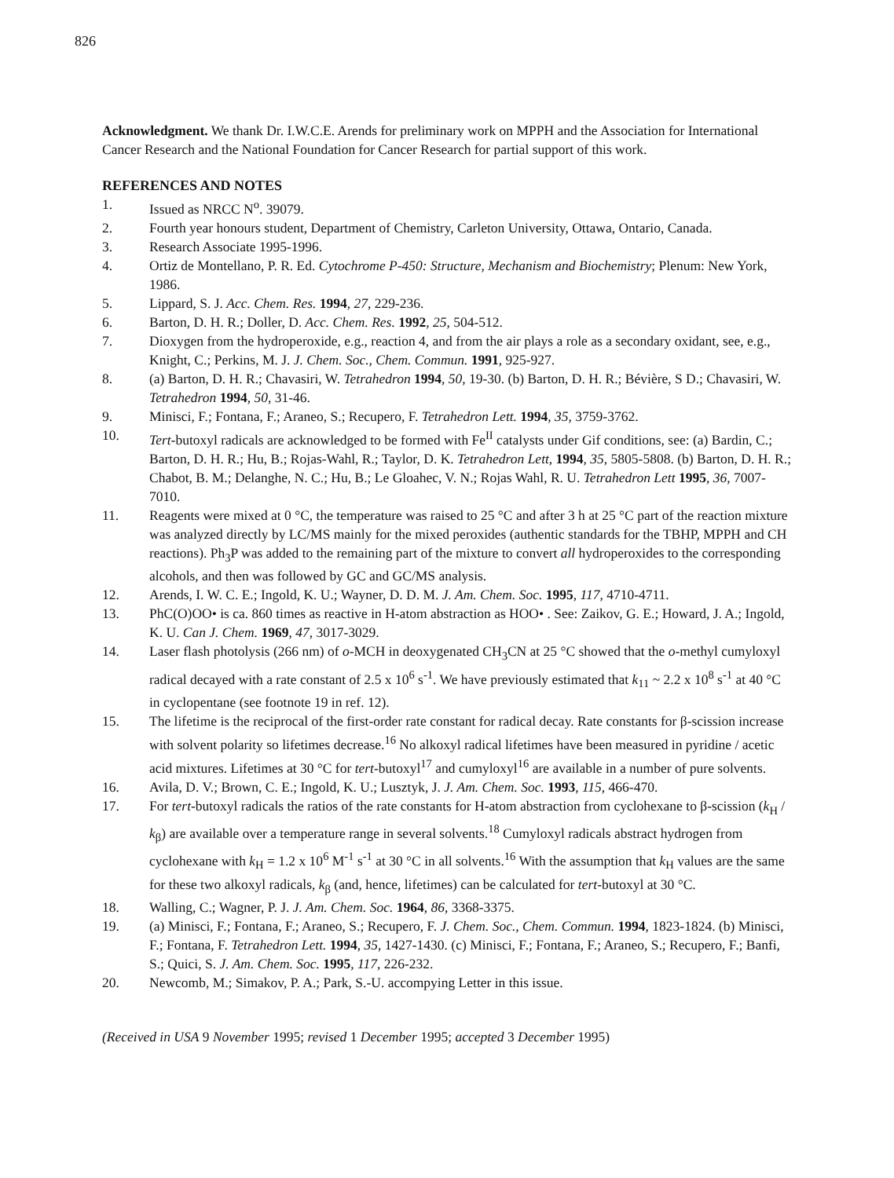826
Acknowledgment. We thank Dr. I.W.C.E. Arends for preliminary work on MPPH and the Association for International Cancer Research and the National Foundation for Cancer Research for partial support of this work.
REFERENCES AND NOTES
1. Issued as NRCC N<sup>o</sup>. 39079.
2. Fourth year honours student, Department of Chemistry, Carleton University, Ottawa, Ontario, Canada.
3. Research Associate 1995-1996.
4. Ortiz de Montellano, P. R. Ed. Cytochrome P-450: Structure, Mechanism and Biochemistry; Plenum: New York, 1986.
5. Lippard, S. J. Acc. Chem. Res. 1994, 27, 229-236.
6. Barton, D. H. R.; Doller, D. Acc. Chem. Res. 1992, 25, 504-512.
7. Dioxygen from the hydroperoxide, e.g., reaction 4, and from the air plays a role as a secondary oxidant, see, e.g., Knight, C.; Perkins, M. J. J. Chem. Soc., Chem. Commun. 1991, 925-927.
8. (a) Barton, D. H. R.; Chavasiri, W. Tetrahedron 1994, 50, 19-30. (b) Barton, D. H. R.; Bévière, S D.; Chavasiri, W. Tetrahedron 1994, 50, 31-46.
9. Minisci, F.; Fontana, F.; Araneo, S.; Recupero, F. Tetrahedron Lett. 1994, 35, 3759-3762.
10. Tert-butoxyl radicals are acknowledged to be formed with Fe<sup>II</sup> catalysts under Gif conditions, see: (a) Bardin, C.; Barton, D. H. R.; Hu, B.; Rojas-Wahl, R.; Taylor, D. K. Tetrahedron Lett, 1994, 35, 5805-5808. (b) Barton, D. H. R.; Chabot, B. M.; Delanghe, N. C.; Hu, B.; Le Gloahec, V. N.; Rojas Wahl, R. U. Tetrahedron Lett 1995, 36, 7007-7010.
11. Reagents were mixed at 0 °C, the temperature was raised to 25 °C and after 3 h at 25 °C part of the reaction mixture was analyzed directly by LC/MS mainly for the mixed peroxides (authentic standards for the TBHP, MPPH and CH reactions). Ph<sub>3</sub>P was added to the remaining part of the mixture to convert all hydroperoxides to the corresponding alcohols, and then was followed by GC and GC/MS analysis.
12. Arends, I. W. C. E.; Ingold, K. U.; Wayner, D. D. M. J. Am. Chem. Soc. 1995, 117, 4710-4711.
13. PhC(O)OO• is ca. 860 times as reactive in H-atom abstraction as HOO• . See: Zaikov, G. E.; Howard, J. A.; Ingold, K. U. Can J. Chem. 1969, 47, 3017-3029.
14. Laser flash photolysis (266 nm) of o-MCH in deoxygenated CH<sub>3</sub>CN at 25 °C showed that the o-methyl cumyloxyl radical decayed with a rate constant of 2.5 x 10<sup>6</sup> s<sup>-1</sup>. We have previously estimated that k<sub>11</sub> ~ 2.2 x 10<sup>8</sup> s<sup>-1</sup> at 40 °C in cyclopentane (see footnote 19 in ref. 12).
15. The lifetime is the reciprocal of the first-order rate constant for radical decay. Rate constants for β-scission increase with solvent polarity so lifetimes decrease.<sup>16</sup> No alkoxyl radical lifetimes have been measured in pyridine / acetic acid mixtures. Lifetimes at 30 °C for tert-butoxyl<sup>17</sup> and cumyloxyl<sup>16</sup> are available in a number of pure solvents.
16. Avila, D. V.; Brown, C. E.; Ingold, K. U.; Lusztyk, J. J. Am. Chem. Soc. 1993, 115, 466-470.
17. For tert-butoxyl radicals the ratios of the rate constants for H-atom abstraction from cyclohexane to β-scission (k<sub>H</sub> / k<sub>β</sub>) are available over a temperature range in several solvents.<sup>18</sup> Cumyloxyl radicals abstract hydrogen from cyclohexane with k<sub>H</sub> = 1.2 x 10<sup>6</sup> M<sup>-1</sup> s<sup>-1</sup> at 30 °C in all solvents.<sup>16</sup> With the assumption that k<sub>H</sub> values are the same for these two alkoxyl radicals, k<sub>β</sub> (and, hence, lifetimes) can be calculated for tert-butoxyl at 30 °C.
18. Walling, C.; Wagner, P. J. J. Am. Chem. Soc. 1964, 86, 3368-3375.
19. (a) Minisci, F.; Fontana, F.; Araneo, S.; Recupero, F. J. Chem. Soc., Chem. Commun. 1994, 1823-1824. (b) Minisci, F.; Fontana, F. Tetrahedron Lett. 1994, 35, 1427-1430. (c) Minisci, F.; Fontana, F.; Araneo, S.; Recupero, F.; Banfi, S.; Quici, S. J. Am. Chem. Soc. 1995, 117, 226-232.
20. Newcomb, M.; Simakov, P. A.; Park, S.-U. accompying Letter in this issue.
(Received in USA 9 November 1995; revised 1 December 1995; accepted 3 December 1995)